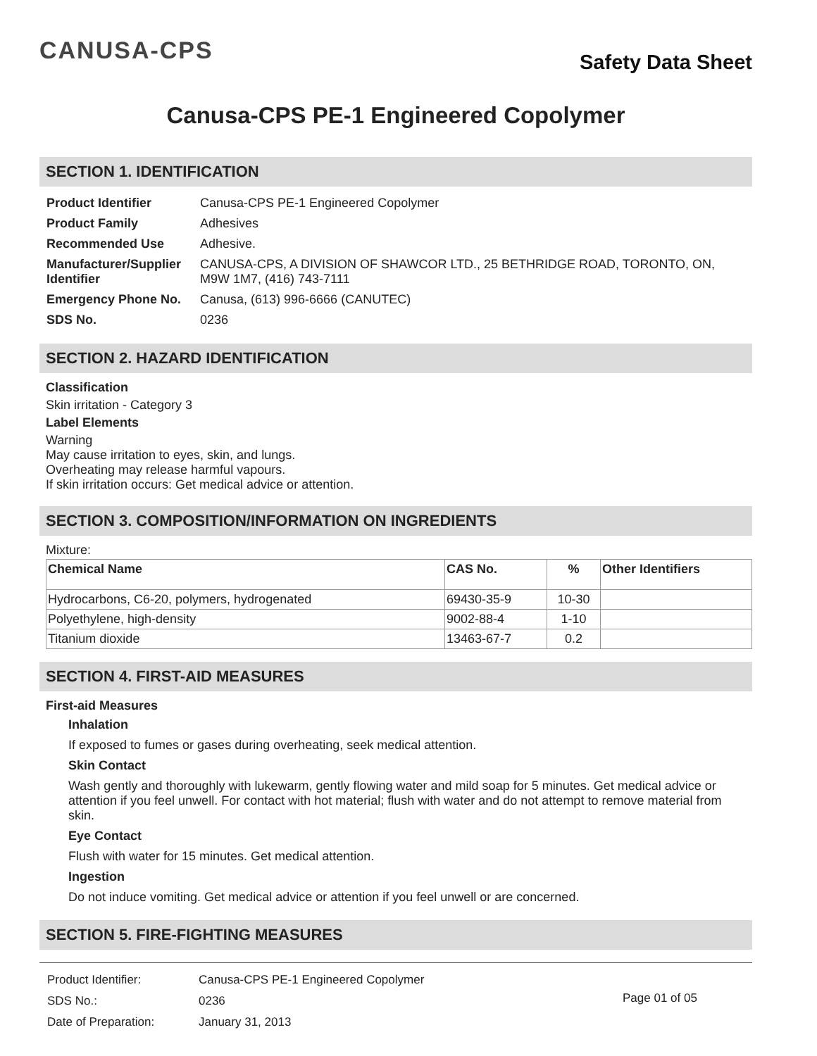CANUSA-CPS
Safety Data Sheet
Canusa-CPS PE-1 Engineered Copolymer
SECTION 1. IDENTIFICATION
| Product Identifier | Canusa-CPS PE-1 Engineered Copolymer |
| Product Family | Adhesives |
| Recommended Use | Adhesive. |
| Manufacturer/Supplier Identifier | CANUSA-CPS, A DIVISION OF SHAWCOR LTD., 25 BETHRIDGE ROAD, TORONTO, ON, M9W 1M7, (416) 743-7111 |
| Emergency Phone No. | Canusa, (613) 996-6666 (CANUTEC) |
| SDS No. | 0236 |
SECTION 2. HAZARD IDENTIFICATION
Classification
Skin irritation - Category 3
Label Elements
Warning
May cause irritation to eyes, skin, and lungs.
Overheating may release harmful vapours.
If skin irritation occurs: Get medical advice or attention.
SECTION 3. COMPOSITION/INFORMATION ON INGREDIENTS
Mixture:
| Chemical Name | CAS No. | % | Other Identifiers |
| --- | --- | --- | --- |
| Hydrocarbons, C6-20, polymers, hydrogenated | 69430-35-9 | 10-30 | |
| Polyethylene, high-density | 9002-88-4 | 1-10 | |
| Titanium dioxide | 13463-67-7 | 0.2 | |
SECTION 4. FIRST-AID MEASURES
First-aid Measures
Inhalation
If exposed to fumes or gases during overheating, seek medical attention.
Skin Contact
Wash gently and thoroughly with lukewarm, gently flowing water and mild soap for 5 minutes. Get medical advice or attention if you feel unwell. For contact with hot material; flush with water and do not attempt to remove material from skin.
Eye Contact
Flush with water for 15 minutes. Get medical attention.
Ingestion
Do not induce vomiting. Get medical advice or attention if you feel unwell or are concerned.
SECTION 5. FIRE-FIGHTING MEASURES
| Product Identifier: | Canusa-CPS PE-1 Engineered Copolymer |
| SDS No.: | 0236 |
| Date of Preparation: | January 31, 2013 |
Page 01 of 05